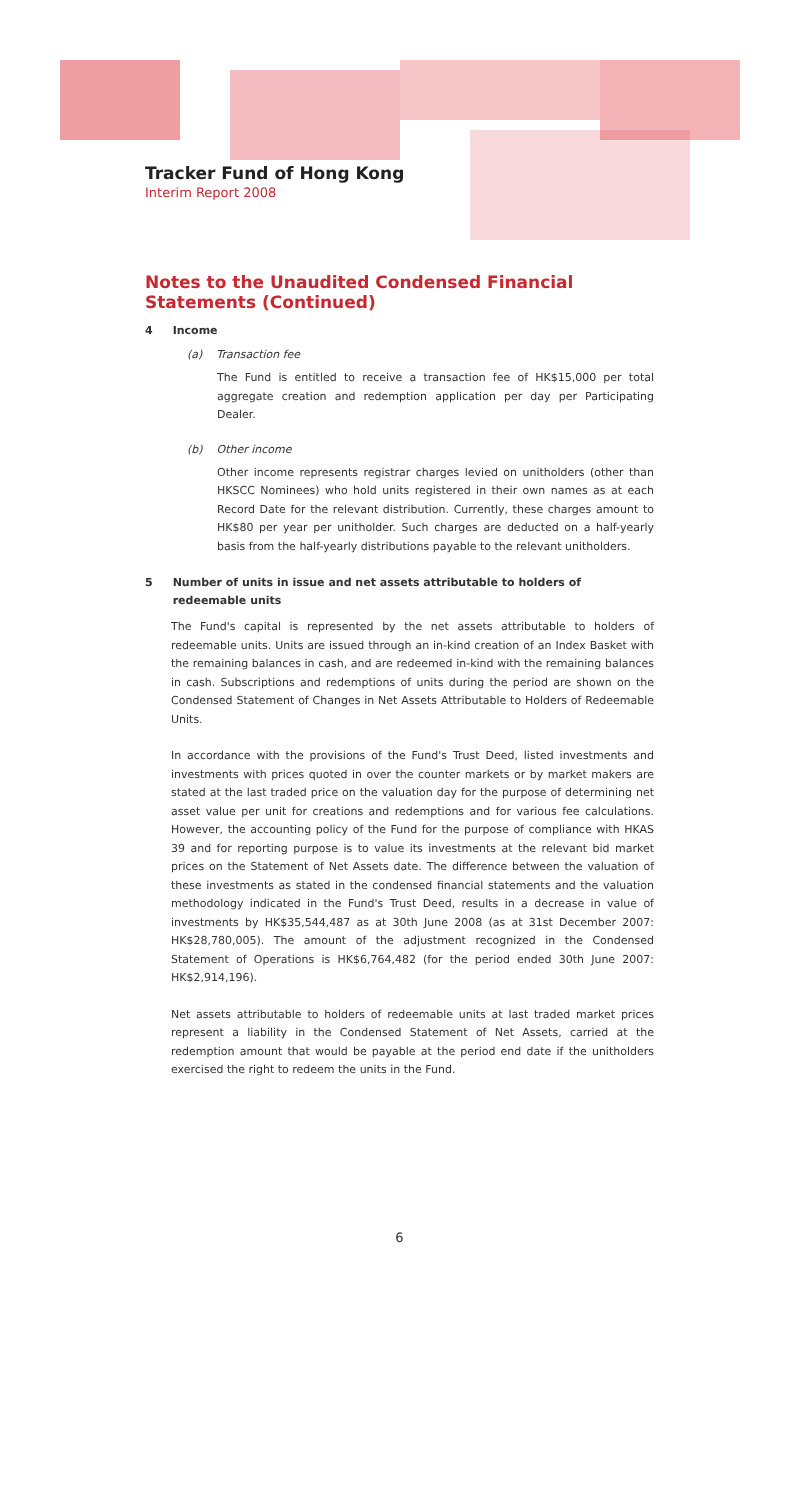Tracker Fund of Hong Kong
Interim Report 2008
Notes to the Unaudited Condensed Financial Statements (Continued)
4 Income
(a) Transaction fee
The Fund is entitled to receive a transaction fee of HK$15,000 per total aggregate creation and redemption application per day per Participating Dealer.
(b) Other income
Other income represents registrar charges levied on unitholders (other than HKSCC Nominees) who hold units registered in their own names as at each Record Date for the relevant distribution. Currently, these charges amount to HK$80 per year per unitholder. Such charges are deducted on a half-yearly basis from the half-yearly distributions payable to the relevant unitholders.
5 Number of units in issue and net assets attributable to holders of redeemable units
The Fund's capital is represented by the net assets attributable to holders of redeemable units. Units are issued through an in-kind creation of an Index Basket with the remaining balances in cash, and are redeemed in-kind with the remaining balances in cash. Subscriptions and redemptions of units during the period are shown on the Condensed Statement of Changes in Net Assets Attributable to Holders of Redeemable Units.
In accordance with the provisions of the Fund's Trust Deed, listed investments and investments with prices quoted in over the counter markets or by market makers are stated at the last traded price on the valuation day for the purpose of determining net asset value per unit for creations and redemptions and for various fee calculations. However, the accounting policy of the Fund for the purpose of compliance with HKAS 39 and for reporting purpose is to value its investments at the relevant bid market prices on the Statement of Net Assets date. The difference between the valuation of these investments as stated in the condensed financial statements and the valuation methodology indicated in the Fund's Trust Deed, results in a decrease in value of investments by HK$35,544,487 as at 30th June 2008 (as at 31st December 2007: HK$28,780,005). The amount of the adjustment recognized in the Condensed Statement of Operations is HK$6,764,482 (for the period ended 30th June 2007: HK$2,914,196).
Net assets attributable to holders of redeemable units at last traded market prices represent a liability in the Condensed Statement of Net Assets, carried at the redemption amount that would be payable at the period end date if the unitholders exercised the right to redeem the units in the Fund.
6